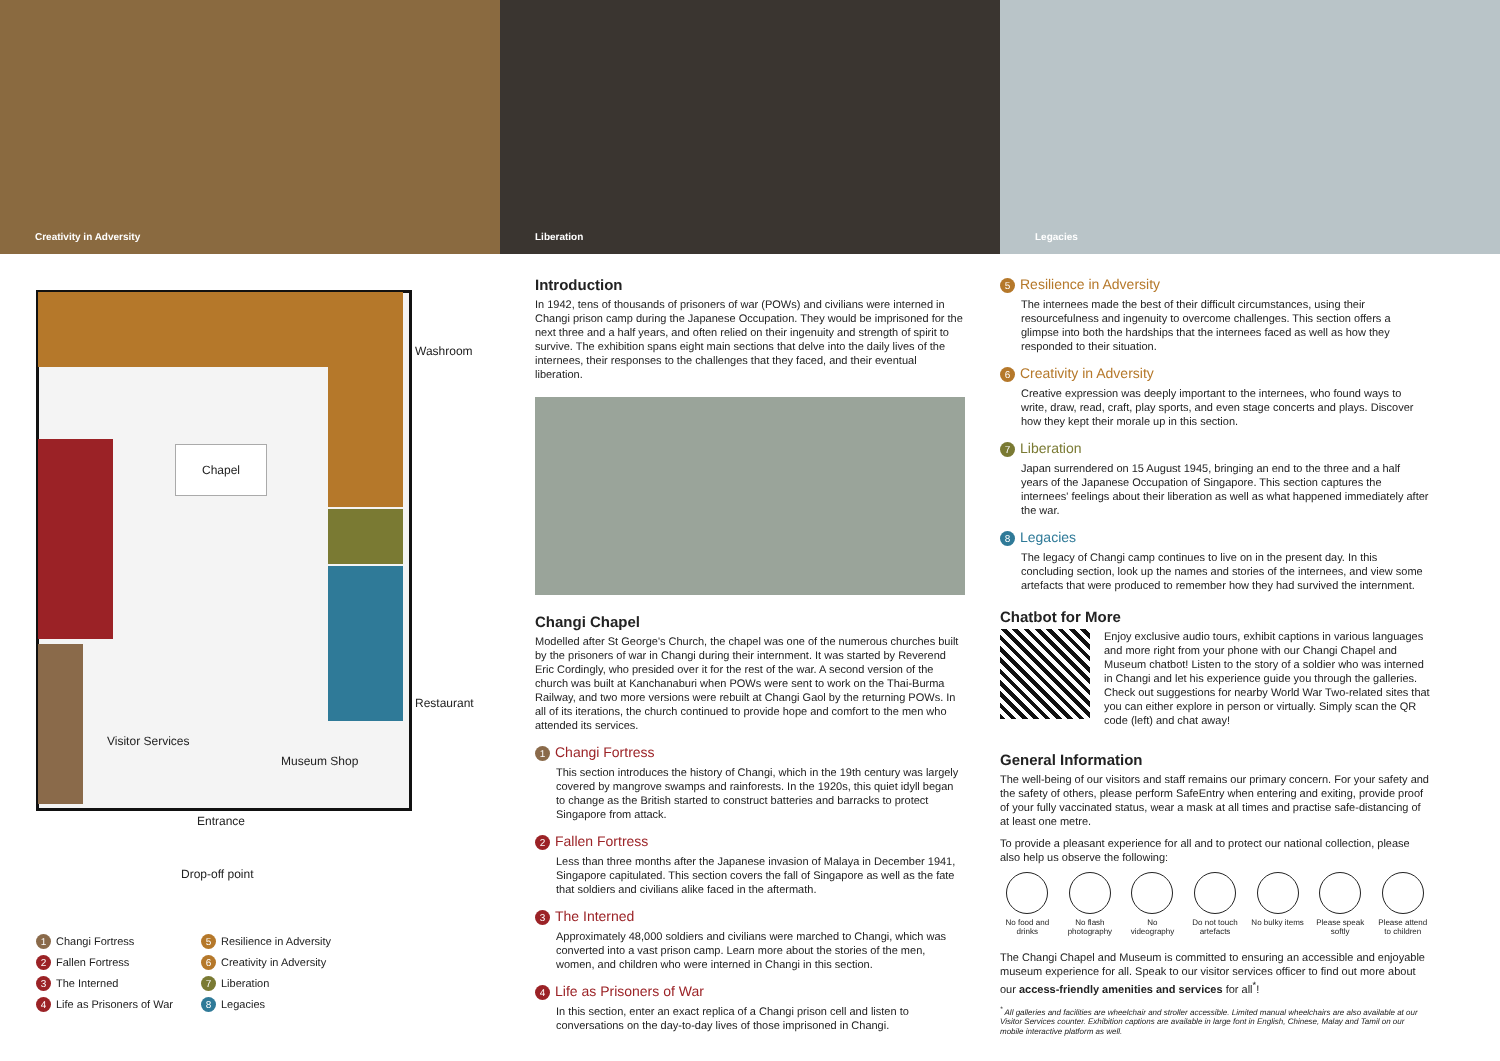Creativity in Adversity
Liberation
Legacies
Chapel
Washroom
Restaurant
Visitor Services
Museum Shop
Entrance
Drop-off point
1 Changi Fortress
5 Resilience in Adversity
2 Fallen Fortress
6 Creativity in Adversity
3 The Interned
7 Liberation
4 Life as Prisoners of War
8 Legacies
Introduction
In 1942, tens of thousands of prisoners of war (POWs) and civilians were interned in Changi prison camp during the Japanese Occupation. They would be imprisoned for the next three and a half years, and often relied on their ingenuity and strength of spirit to survive. The exhibition spans eight main sections that delve into the daily lives of the internees, their responses to the challenges that they faced, and their eventual liberation.
Changi Chapel
Modelled after St George's Church, the chapel was one of the numerous churches built by the prisoners of war in Changi during their internment. It was started by Reverend Eric Cordingly, who presided over it for the rest of the war. A second version of the church was built at Kanchanaburi when POWs were sent to work on the Thai-Burma Railway, and two more versions were rebuilt at Changi Gaol by the returning POWs. In all of its iterations, the church continued to provide hope and comfort to the men who attended its services.
1 Changi Fortress
This section introduces the history of Changi, which in the 19th century was largely covered by mangrove swamps and rainforests. In the 1920s, this quiet idyll began to change as the British started to construct batteries and barracks to protect Singapore from attack.
2 Fallen Fortress
Less than three months after the Japanese invasion of Malaya in December 1941, Singapore capitulated. This section covers the fall of Singapore as well as the fate that soldiers and civilians alike faced in the aftermath.
3 The Interned
Approximately 48,000 soldiers and civilians were marched to Changi, which was converted into a vast prison camp. Learn more about the stories of the men, women, and children who were interned in Changi in this section.
4 Life as Prisoners of War
In this section, enter an exact replica of a Changi prison cell and listen to conversations on the day-to-day lives of those imprisoned in Changi.
5 Resilience in Adversity
The internees made the best of their difficult circumstances, using their resourcefulness and ingenuity to overcome challenges. This section offers a glimpse into both the hardships that the internees faced as well as how they responded to their situation.
6 Creativity in Adversity
Creative expression was deeply important to the internees, who found ways to write, draw, read, craft, play sports, and even stage concerts and plays. Discover how they kept their morale up in this section.
7 Liberation
Japan surrendered on 15 August 1945, bringing an end to the three and a half years of the Japanese Occupation of Singapore. This section captures the internees' feelings about their liberation as well as what happened immediately after the war.
8 Legacies
The legacy of Changi camp continues to live on in the present day. In this concluding section, look up the names and stories of the internees, and view some artefacts that were produced to remember how they had survived the internment.
Chatbot for More
Enjoy exclusive audio tours, exhibit captions in various languages and more right from your phone with our Changi Chapel and Museum chatbot! Listen to the story of a soldier who was interned in Changi and let his experience guide you through the galleries. Check out suggestions for nearby World War Two-related sites that you can either explore in person or virtually. Simply scan the QR code (left) and chat away!
General Information
The well-being of our visitors and staff remains our primary concern. For your safety and the safety of others, please perform SafeEntry when entering and exiting, provide proof of your fully vaccinated status, wear a mask at all times and practise safe-distancing of at least one metre.
To provide a pleasant experience for all and to protect our national collection, please also help us observe the following:
No food and drinks
No flash photography
No videography
Do not touch artefacts
No bulky items
Please speak softly
Please attend to children
The Changi Chapel and Museum is committed to ensuring an accessible and enjoyable museum experience for all. Speak to our visitor services officer to find out more about our access-friendly amenities and services for all<sup>*</sup>!
<sup>*</sup> All galleries and facilities are wheelchair and stroller accessible. Limited manual wheelchairs are also available at our Visitor Services counter. Exhibition captions are available in large font in English, Chinese, Malay and Tamil on our mobile interactive platform as well.